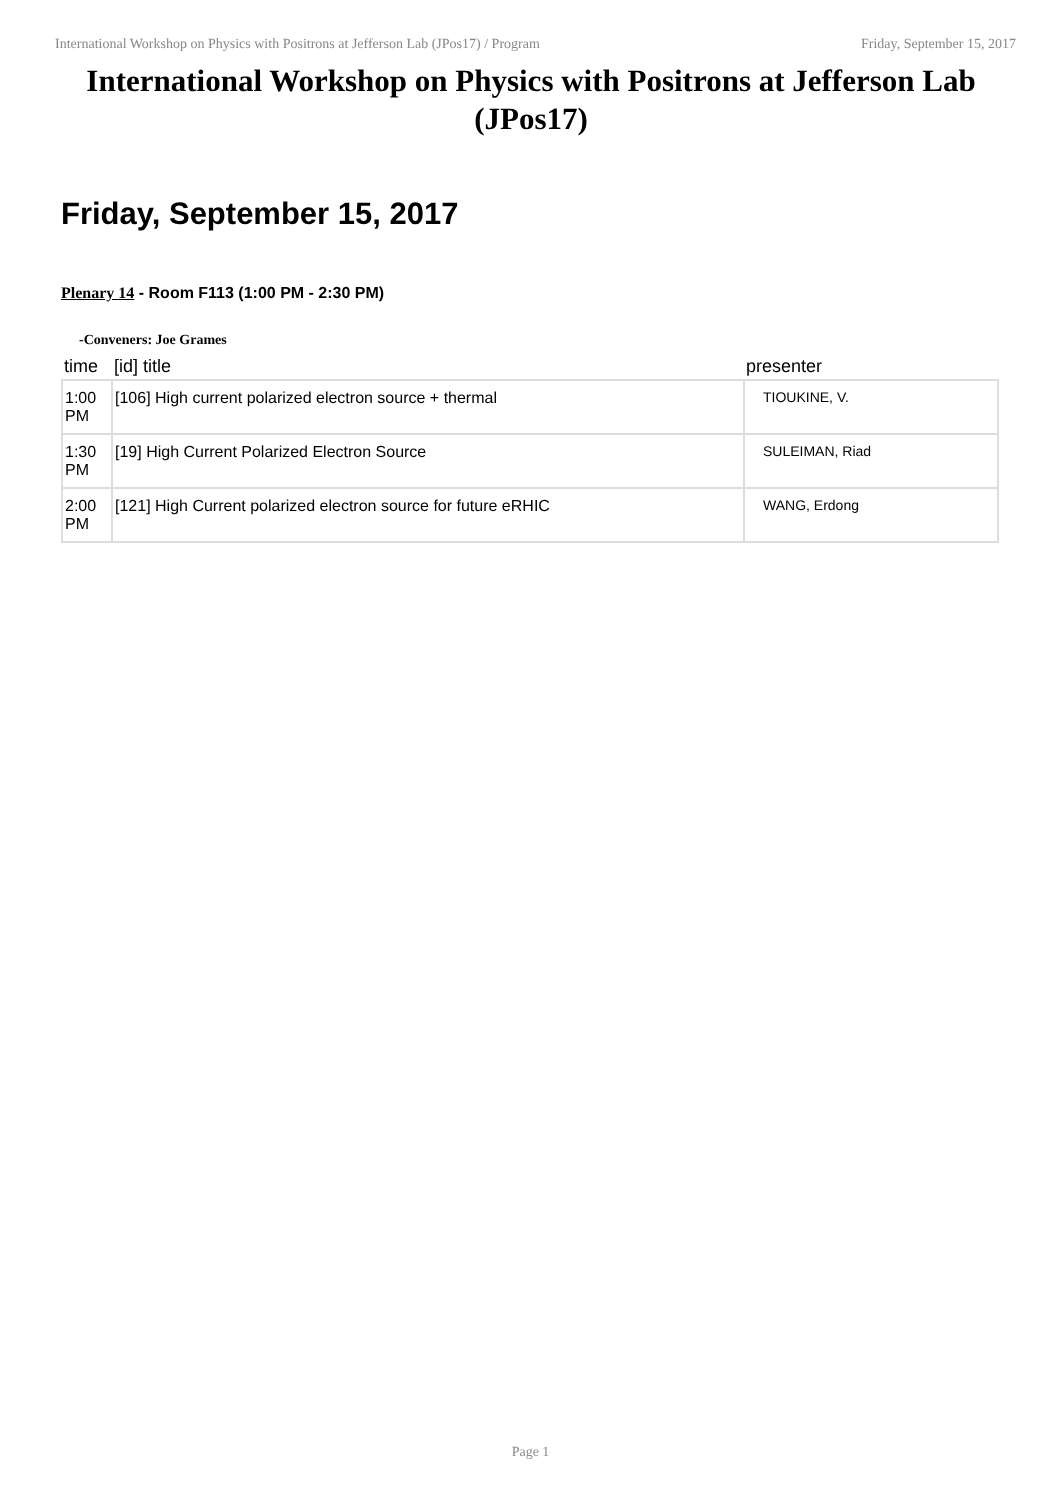International Workshop on Physics with Positrons at Jefferson Lab (JPos17) / Program Friday, September 15, 2017
International Workshop on Physics with Positrons at Jefferson Lab (JPos17)
Friday, September 15, 2017
Plenary 14 - Room F113 (1:00 PM - 2:30 PM)
-Conveners: Joe Grames
| time | [id] title | presenter |
| --- | --- | --- |
| 1:00 PM | [106] High current polarized electron source + thermal | TIOUKINE, V. |
| 1:30 PM | [19] High Current Polarized Electron Source | SULEIMAN, Riad |
| 2:00 PM | [121] High Current polarized electron source for future eRHIC | WANG, Erdong |
Page 1